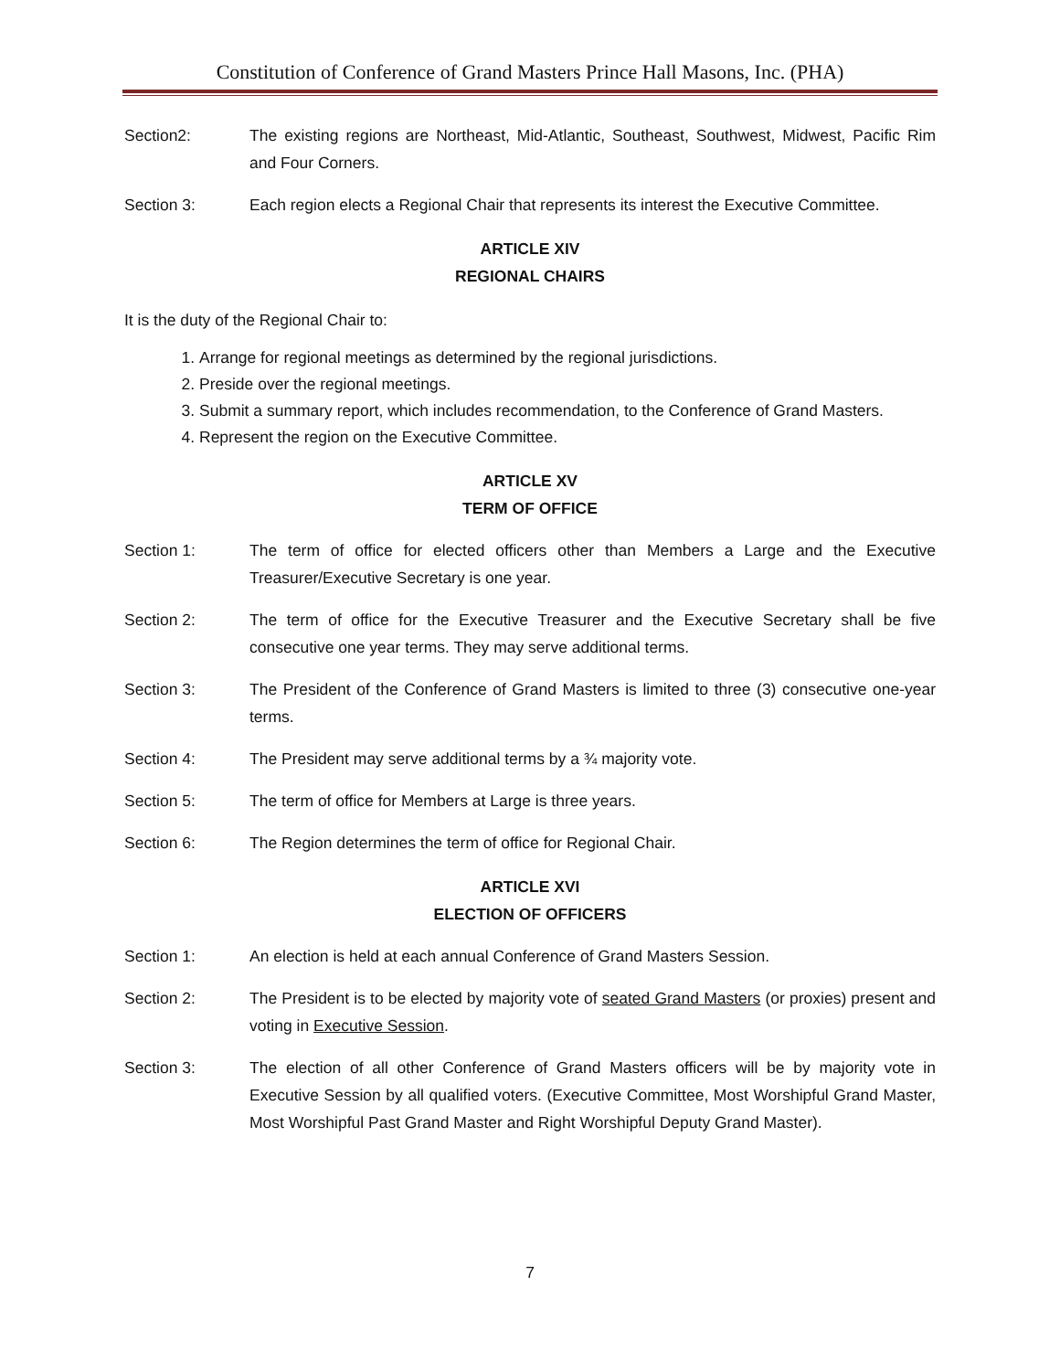Constitution of Conference of Grand Masters Prince Hall Masons, Inc. (PHA)
Section2: The existing regions are Northeast, Mid-Atlantic, Southeast, Southwest, Midwest, Pacific Rim and Four Corners.
Section 3: Each region elects a Regional Chair that represents its interest the Executive Committee.
ARTICLE XIV
REGIONAL CHAIRS
It is the duty of the Regional Chair to:
1. Arrange for regional meetings as determined by the regional jurisdictions.
2. Preside over the regional meetings.
3. Submit a summary report, which includes recommendation, to the Conference of Grand Masters.
4. Represent the region on the Executive Committee.
ARTICLE XV
TERM OF OFFICE
Section 1: The term of office for elected officers other than Members a Large and the Executive Treasurer/Executive Secretary is one year.
Section 2: The term of office for the Executive Treasurer and the Executive Secretary shall be five consecutive one year terms. They may serve additional terms.
Section 3: The President of the Conference of Grand Masters is limited to three (3) consecutive one-year terms.
Section 4: The President may serve additional terms by a ¾ majority vote.
Section 5: The term of office for Members at Large is three years.
Section 6: The Region determines the term of office for Regional Chair.
ARTICLE XVI
ELECTION OF OFFICERS
Section 1: An election is held at each annual Conference of Grand Masters Session.
Section 2: The President is to be elected by majority vote of seated Grand Masters (or proxies) present and voting in Executive Session.
Section 3: The election of all other Conference of Grand Masters officers will be by majority vote in Executive Session by all qualified voters. (Executive Committee, Most Worshipful Grand Master, Most Worshipful Past Grand Master and Right Worshipful Deputy Grand Master).
7